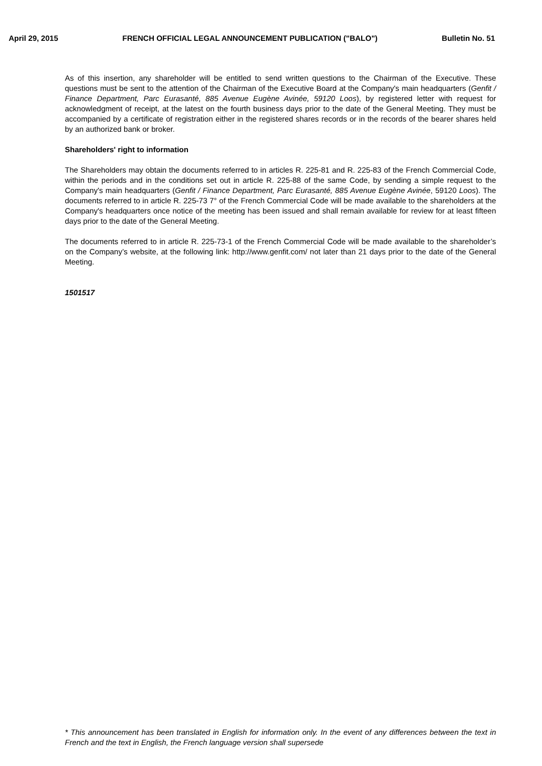April 29, 2015 FRENCH OFFICIAL LEGAL ANNOUNCEMENT PUBLICATION ("BALO") Bulletin No. 51
As of this insertion, any shareholder will be entitled to send written questions to the Chairman of the Executive. These questions must be sent to the attention of the Chairman of the Executive Board at the Company's main headquarters (Genfit / Finance Department, Parc Eurasanté, 885 Avenue Eugène Avinée, 59120 Loos), by registered letter with request for acknowledgment of receipt, at the latest on the fourth business days prior to the date of the General Meeting. They must be accompanied by a certificate of registration either in the registered shares records or in the records of the bearer shares held by an authorized bank or broker.
Shareholders' right to information
The Shareholders may obtain the documents referred to in articles R. 225-81 and R. 225-83 of the French Commercial Code, within the periods and in the conditions set out in article R. 225-88 of the same Code, by sending a simple request to the Company's main headquarters (Genfit / Finance Department, Parc Eurasanté, 885 Avenue Eugène Avinée, 59120 Loos). The documents referred to in article R. 225-73 7° of the French Commercial Code will be made available to the shareholders at the Company's headquarters once notice of the meeting has been issued and shall remain available for review for at least fifteen days prior to the date of the General Meeting.
The documents referred to in article R. 225-73-1 of the French Commercial Code will be made available to the shareholder’s on the Company’s website, at the following link: http://www.genfit.com/ not later than 21 days prior to the date of the General Meeting.
1501517
* This announcement has been translated in English for information only. In the event of any differences between the text in French and the text in English, the French language version shall supersede